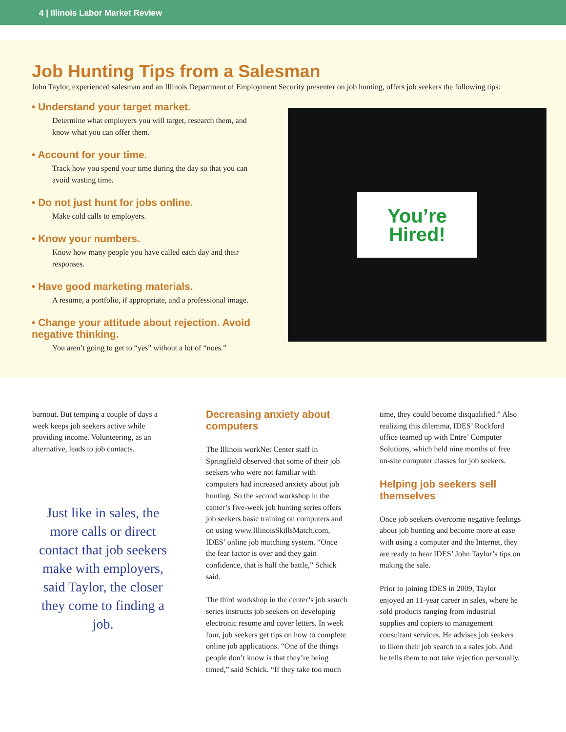4 | Illinois Labor Market Review
Job Hunting Tips from a Salesman
John Taylor, experienced salesman and an Illinois Department of Employment Security presenter on job hunting, offers job seekers the following tips:
• Understand your target market.
Determine what employers you will target, research them, and know what you can offer them.
• Account for your time.
Track how you spend your time during the day so that you can avoid wasting time.
• Do not just hunt for jobs online.
Make cold calls to employers.
• Know your numbers.
Know how many people you have called each day and their responses.
• Have good marketing materials.
A resume, a portfolio, if appropriate, and a professional image.
• Change your attitude about rejection. Avoid negative thinking.
You aren’t going to get to “yes” without a lot of “noes.”
You’re
Hired!
burnout. But temping a couple of days a week keeps job seekers active while providing income. Volunteering, as an alternative, leads to job contacts.
Just like in sales, the more calls or direct contact that job seekers make with employers, said Taylor, the closer they come to finding a job.
Decreasing anxiety about computers
The Illinois workNet Center staff in Springfield observed that some of their job seekers who were not familiar with computers had increased anxiety about job hunting. So the second workshop in the center’s five-week job hunting series offers job seekers basic training on computers and on using www.IllinoisSkillsMatch.com, IDES’ online job matching system. “Once the fear factor is over and they gain confidence, that is half the battle,” Schick said.
The third workshop in the center’s job search series instructs job seekers on developing electronic resume and cover letters. In week four, job seekers get tips on how to complete online job applications. “One of the things people don’t know is that they’re being timed,” said Schick. “If they take too much
time, they could become disqualified.” Also realizing this dilemma, IDES’ Rockford office teamed up with Entre’ Computer Solutions, which held nine months of free on-site computer classes for job seekers.
Helping job seekers sell themselves
Once job seekers overcome negative feelings about job hunting and become more at ease with using a computer and the Internet, they are ready to hear IDES’ John Taylor’s tips on making the sale.
Prior to joining IDES in 2009, Taylor enjoyed an 11-year career in sales, where he sold products ranging from industrial supplies and copiers to management consultant services. He advises job seekers to liken their job search to a sales job. And he tells them to not take rejection personally.